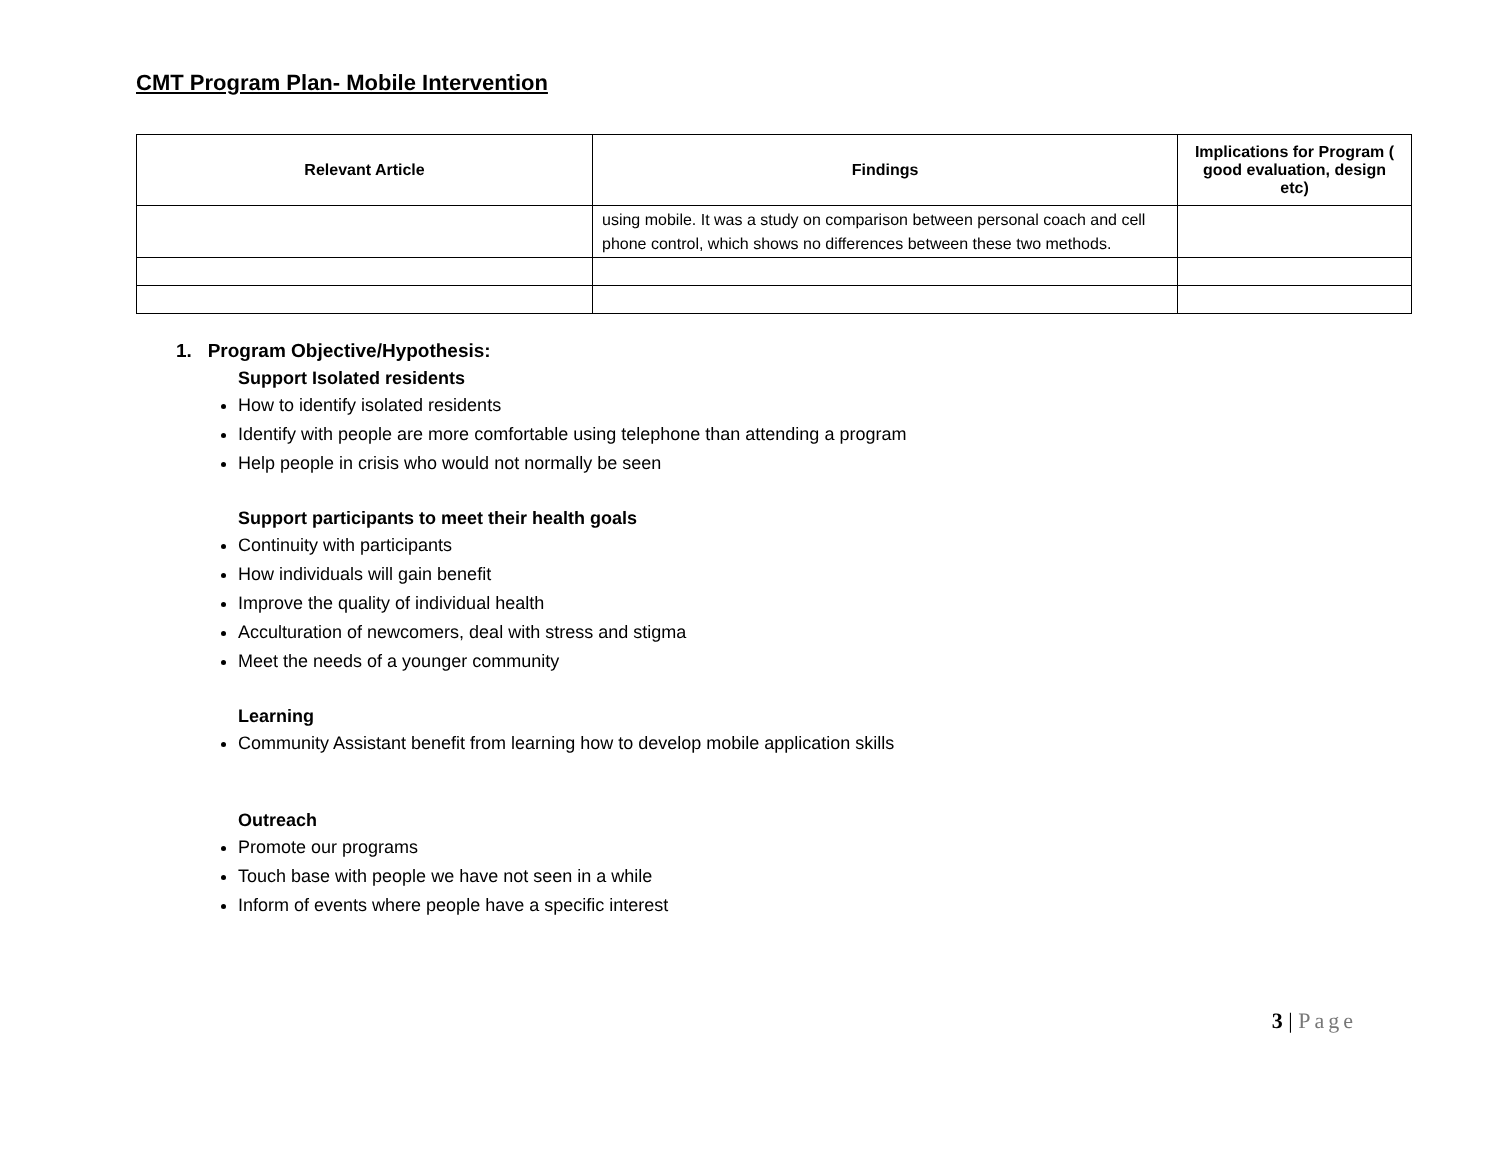CMT Program Plan- Mobile Intervention
| Relevant Article | Findings | Implications for Program ( good evaluation, design etc) |
| --- | --- | --- |
| | using mobile. It was a study on comparison between personal coach and cell phone control, which shows no differences between these two methods. | |
1. Program Objective/Hypothesis:
Support Isolated residents
How to identify isolated residents
Identify with people are more comfortable using telephone than attending a program
Help people in crisis who would not normally be seen
Support participants to meet their health goals
Continuity with participants
How individuals will gain benefit
Improve the quality of individual health
Acculturation of newcomers, deal with stress and stigma
Meet the needs of a younger community
Learning
Community Assistant benefit from learning how to develop mobile application skills
Outreach
Promote our programs
Touch base with people we have not seen in a while
Inform of events where people have a specific interest
3 | Page